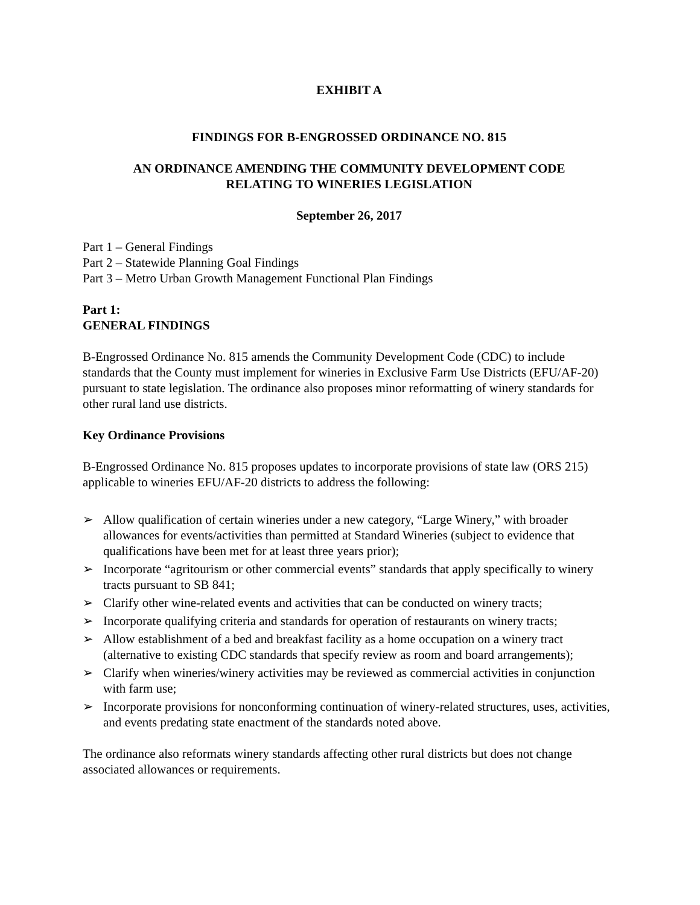EXHIBIT A
FINDINGS FOR B-ENGROSSED ORDINANCE NO. 815
AN ORDINANCE AMENDING THE COMMUNITY DEVELOPMENT CODE
RELATING TO WINERIES LEGISLATION
September 26, 2017
Part 1 – General Findings
Part 2 – Statewide Planning Goal Findings
Part 3 – Metro Urban Growth Management Functional Plan Findings
Part 1:
GENERAL FINDINGS
B-Engrossed Ordinance No. 815 amends the Community Development Code (CDC) to include standards that the County must implement for wineries in Exclusive Farm Use Districts (EFU/AF-20) pursuant to state legislation. The ordinance also proposes minor reformatting of winery standards for other rural land use districts.
Key Ordinance Provisions
B-Engrossed Ordinance No. 815 proposes updates to incorporate provisions of state law (ORS 215) applicable to wineries EFU/AF-20 districts to address the following:
➢ Allow qualification of certain wineries under a new category, “Large Winery,” with broader allowances for events/activities than permitted at Standard Wineries (subject to evidence that qualifications have been met for at least three years prior);
➢ Incorporate “agritourism or other commercial events” standards that apply specifically to winery tracts pursuant to SB 841;
➢ Clarify other wine-related events and activities that can be conducted on winery tracts;
➢ Incorporate qualifying criteria and standards for operation of restaurants on winery tracts;
➢ Allow establishment of a bed and breakfast facility as a home occupation on a winery tract (alternative to existing CDC standards that specify review as room and board arrangements);
➢ Clarify when wineries/winery activities may be reviewed as commercial activities in conjunction with farm use;
➢ Incorporate provisions for nonconforming continuation of winery-related structures, uses, activities, and events predating state enactment of the standards noted above.
The ordinance also reformats winery standards affecting other rural districts but does not change associated allowances or requirements.